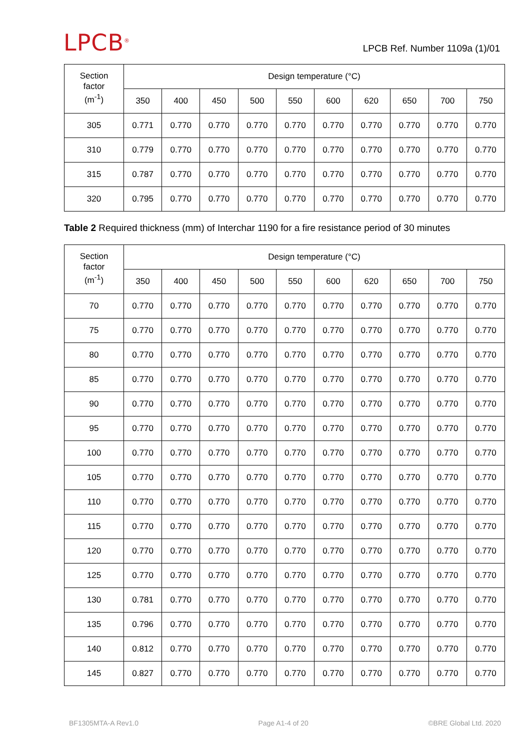LPCB<sup>®</sup>
LPCB Ref. Number 1109a (1)/01
| Section factor (m<sup>-1</sup>) | Design temperature (°C) | | | | | | | | | |
| --- | --- | --- | --- | --- | --- | --- | --- | --- | --- | --- |
| | 350 | 400 | 450 | 500 | 550 | 600 | 620 | 650 | 700 | 750 |
| 305 | 0.771 | 0.770 | 0.770 | 0.770 | 0.770 | 0.770 | 0.770 | 0.770 | 0.770 | 0.770 |
| 310 | 0.779 | 0.770 | 0.770 | 0.770 | 0.770 | 0.770 | 0.770 | 0.770 | 0.770 | 0.770 |
| 315 | 0.787 | 0.770 | 0.770 | 0.770 | 0.770 | 0.770 | 0.770 | 0.770 | 0.770 | 0.770 |
| 320 | 0.795 | 0.770 | 0.770 | 0.770 | 0.770 | 0.770 | 0.770 | 0.770 | 0.770 | 0.770 |
Table 2 Required thickness (mm) of Interchar 1190 for a fire resistance period of 30 minutes
| Section factor (m<sup>-1</sup>) | Design temperature (°C) | | | | | | | | | |
| --- | --- | --- | --- | --- | --- | --- | --- | --- | --- | --- |
| | 350 | 400 | 450 | 500 | 550 | 600 | 620 | 650 | 700 | 750 |
| 70 | 0.770 | 0.770 | 0.770 | 0.770 | 0.770 | 0.770 | 0.770 | 0.770 | 0.770 | 0.770 |
| 75 | 0.770 | 0.770 | 0.770 | 0.770 | 0.770 | 0.770 | 0.770 | 0.770 | 0.770 | 0.770 |
| 80 | 0.770 | 0.770 | 0.770 | 0.770 | 0.770 | 0.770 | 0.770 | 0.770 | 0.770 | 0.770 |
| 85 | 0.770 | 0.770 | 0.770 | 0.770 | 0.770 | 0.770 | 0.770 | 0.770 | 0.770 | 0.770 |
| 90 | 0.770 | 0.770 | 0.770 | 0.770 | 0.770 | 0.770 | 0.770 | 0.770 | 0.770 | 0.770 |
| 95 | 0.770 | 0.770 | 0.770 | 0.770 | 0.770 | 0.770 | 0.770 | 0.770 | 0.770 | 0.770 |
| 100 | 0.770 | 0.770 | 0.770 | 0.770 | 0.770 | 0.770 | 0.770 | 0.770 | 0.770 | 0.770 |
| 105 | 0.770 | 0.770 | 0.770 | 0.770 | 0.770 | 0.770 | 0.770 | 0.770 | 0.770 | 0.770 |
| 110 | 0.770 | 0.770 | 0.770 | 0.770 | 0.770 | 0.770 | 0.770 | 0.770 | 0.770 | 0.770 |
| 115 | 0.770 | 0.770 | 0.770 | 0.770 | 0.770 | 0.770 | 0.770 | 0.770 | 0.770 | 0.770 |
| 120 | 0.770 | 0.770 | 0.770 | 0.770 | 0.770 | 0.770 | 0.770 | 0.770 | 0.770 | 0.770 |
| 125 | 0.770 | 0.770 | 0.770 | 0.770 | 0.770 | 0.770 | 0.770 | 0.770 | 0.770 | 0.770 |
| 130 | 0.781 | 0.770 | 0.770 | 0.770 | 0.770 | 0.770 | 0.770 | 0.770 | 0.770 | 0.770 |
| 135 | 0.796 | 0.770 | 0.770 | 0.770 | 0.770 | 0.770 | 0.770 | 0.770 | 0.770 | 0.770 |
| 140 | 0.812 | 0.770 | 0.770 | 0.770 | 0.770 | 0.770 | 0.770 | 0.770 | 0.770 | 0.770 |
| 145 | 0.827 | 0.770 | 0.770 | 0.770 | 0.770 | 0.770 | 0.770 | 0.770 | 0.770 | 0.770 |
BF1305MTA-A Rev1.0 Page A1-4 of 20 ©BRE Global Ltd. 2020